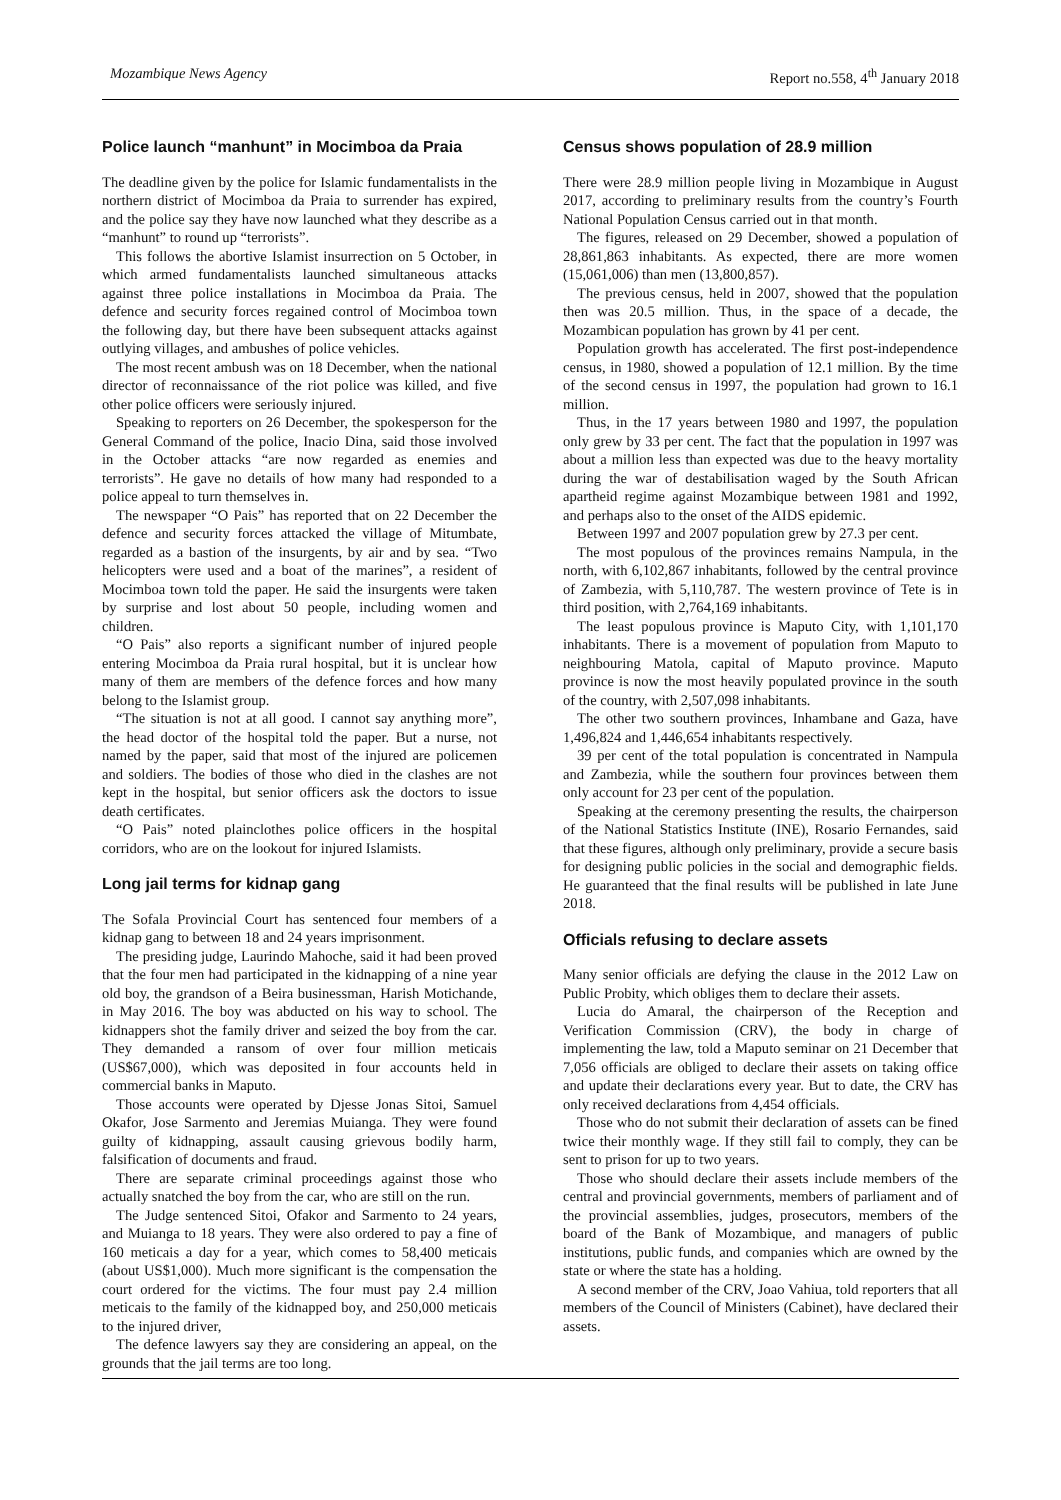Mozambique News Agency Report no.558, 4<sup>th</sup> January 2018
Police launch “manhunt” in Mocimboa da Praia
The deadline given by the police for Islamic fundamentalists in the northern district of Mocimboa da Praia to surrender has expired, and the police say they have now launched what they describe as a “manhunt” to round up “terrorists”.
This follows the abortive Islamist insurrection on 5 October, in which armed fundamentalists launched simultaneous attacks against three police installations in Mocimboa da Praia. The defence and security forces regained control of Mocimboa town the following day, but there have been subsequent attacks against outlying villages, and ambushes of police vehicles.
The most recent ambush was on 18 December, when the national director of reconnaissance of the riot police was killed, and five other police officers were seriously injured.
Speaking to reporters on 26 December, the spokesperson for the General Command of the police, Inacio Dina, said those involved in the October attacks “are now regarded as enemies and terrorists”. He gave no details of how many had responded to a police appeal to turn themselves in.
The newspaper “O Pais” has reported that on 22 December the defence and security forces attacked the village of Mitumbate, regarded as a bastion of the insurgents, by air and by sea. “Two helicopters were used and a boat of the marines”, a resident of Mocimboa town told the paper. He said the insurgents were taken by surprise and lost about 50 people, including women and children.
“O Pais” also reports a significant number of injured people entering Mocimboa da Praia rural hospital, but it is unclear how many of them are members of the defence forces and how many belong to the Islamist group.
“The situation is not at all good. I cannot say anything more”, the head doctor of the hospital told the paper. But a nurse, not named by the paper, said that most of the injured are policemen and soldiers. The bodies of those who died in the clashes are not kept in the hospital, but senior officers ask the doctors to issue death certificates.
“O Pais” noted plainclothes police officers in the hospital corridors, who are on the lookout for injured Islamists.
Long jail terms for kidnap gang
The Sofala Provincial Court has sentenced four members of a kidnap gang to between 18 and 24 years imprisonment.
The presiding judge, Laurindo Mahoche, said it had been proved that the four men had participated in the kidnapping of a nine year old boy, the grandson of a Beira businessman, Harish Motichande, in May 2016. The boy was abducted on his way to school. The kidnappers shot the family driver and seized the boy from the car. They demanded a ransom of over four million meticais (US$67,000), which was deposited in four accounts held in commercial banks in Maputo.
Those accounts were operated by Djesse Jonas Sitoi, Samuel Okafor, Jose Sarmento and Jeremias Muianga. They were found guilty of kidnapping, assault causing grievous bodily harm, falsification of documents and fraud.
There are separate criminal proceedings against those who actually snatched the boy from the car, who are still on the run.
The Judge sentenced Sitoi, Ofakor and Sarmento to 24 years, and Muianga to 18 years. They were also ordered to pay a fine of 160 meticais a day for a year, which comes to 58,400 meticais (about US$1,000). Much more significant is the compensation the court ordered for the victims. The four must pay 2.4 million meticais to the family of the kidnapped boy, and 250,000 meticais to the injured driver,
The defence lawyers say they are considering an appeal, on the grounds that the jail terms are too long.
Census shows population of 28.9 million
There were 28.9 million people living in Mozambique in August 2017, according to preliminary results from the country’s Fourth National Population Census carried out in that month.
The figures, released on 29 December, showed a population of 28,861,863 inhabitants. As expected, there are more women (15,061,006) than men (13,800,857).
The previous census, held in 2007, showed that the population then was 20.5 million. Thus, in the space of a decade, the Mozambican population has grown by 41 per cent.
Population growth has accelerated. The first post-independence census, in 1980, showed a population of 12.1 million. By the time of the second census in 1997, the population had grown to 16.1 million.
Thus, in the 17 years between 1980 and 1997, the population only grew by 33 per cent. The fact that the population in 1997 was about a million less than expected was due to the heavy mortality during the war of destabilisation waged by the South African apartheid regime against Mozambique between 1981 and 1992, and perhaps also to the onset of the AIDS epidemic.
Between 1997 and 2007 population grew by 27.3 per cent.
The most populous of the provinces remains Nampula, in the north, with 6,102,867 inhabitants, followed by the central province of Zambezia, with 5,110,787. The western province of Tete is in third position, with 2,764,169 inhabitants.
The least populous province is Maputo City, with 1,101,170 inhabitants. There is a movement of population from Maputo to neighbouring Matola, capital of Maputo province. Maputo province is now the most heavily populated province in the south of the country, with 2,507,098 inhabitants.
The other two southern provinces, Inhambane and Gaza, have 1,496,824 and 1,446,654 inhabitants respectively.
39 per cent of the total population is concentrated in Nampula and Zambezia, while the southern four provinces between them only account for 23 per cent of the population.
Speaking at the ceremony presenting the results, the chairperson of the National Statistics Institute (INE), Rosario Fernandes, said that these figures, although only preliminary, provide a secure basis for designing public policies in the social and demographic fields. He guaranteed that the final results will be published in late June 2018.
Officials refusing to declare assets
Many senior officials are defying the clause in the 2012 Law on Public Probity, which obliges them to declare their assets.
Lucia do Amaral, the chairperson of the Reception and Verification Commission (CRV), the body in charge of implementing the law, told a Maputo seminar on 21 December that 7,056 officials are obliged to declare their assets on taking office and update their declarations every year. But to date, the CRV has only received declarations from 4,454 officials.
Those who do not submit their declaration of assets can be fined twice their monthly wage. If they still fail to comply, they can be sent to prison for up to two years.
Those who should declare their assets include members of the central and provincial governments, members of parliament and of the provincial assemblies, judges, prosecutors, members of the board of the Bank of Mozambique, and managers of public institutions, public funds, and companies which are owned by the state or where the state has a holding.
A second member of the CRV, Joao Vahiua, told reporters that all members of the Council of Ministers (Cabinet), have declared their assets.